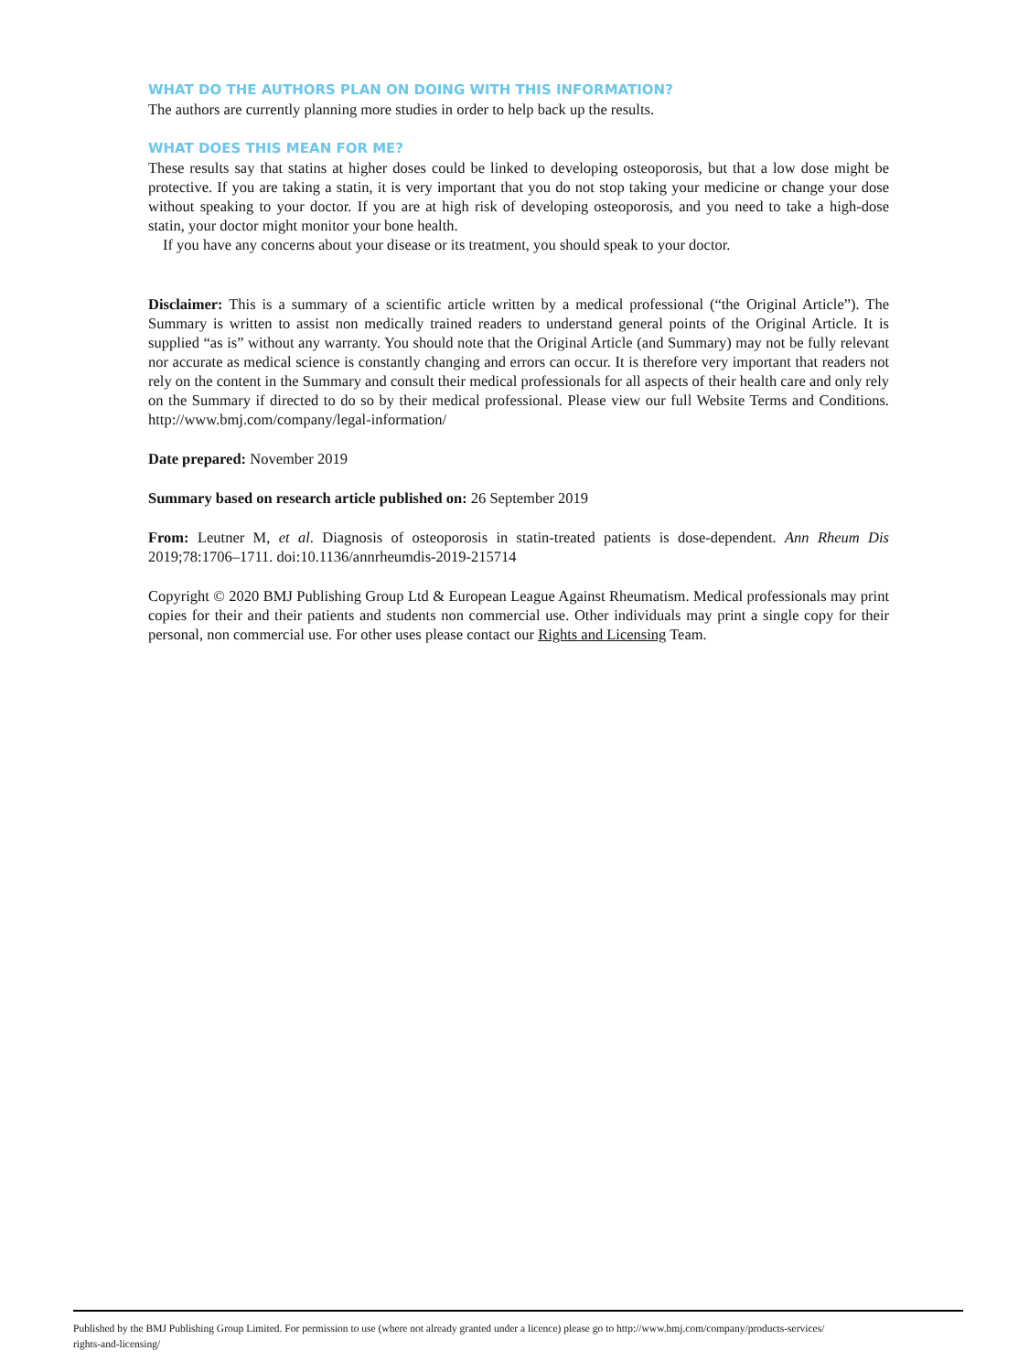WHAT DO THE AUTHORS PLAN ON DOING WITH THIS INFORMATION?
The authors are currently planning more studies in order to help back up the results.
WHAT DOES THIS MEAN FOR ME?
These results say that statins at higher doses could be linked to developing osteoporosis, but that a low dose might be protective. If you are taking a statin, it is very important that you do not stop taking your medicine or change your dose without speaking to your doctor. If you are at high risk of developing osteoporosis, and you need to take a high-dose statin, your doctor might monitor your bone health.
If you have any concerns about your disease or its treatment, you should speak to your doctor.
Disclaimer: This is a summary of a scientific article written by a medical professional (“the Original Article”). The Summary is written to assist non medically trained readers to understand general points of the Original Article. It is supplied “as is” without any warranty. You should note that the Original Article (and Summary) may not be fully relevant nor accurate as medical science is constantly changing and errors can occur. It is therefore very important that readers not rely on the content in the Summary and consult their medical professionals for all aspects of their health care and only rely on the Summary if directed to do so by their medical professional. Please view our full Website Terms and Conditions. http://www.bmj.com/company/legal-information/
Date prepared: November 2019
Summary based on research article published on: 26 September 2019
From: Leutner M, et al. Diagnosis of osteoporosis in statin-treated patients is dose-dependent. Ann Rheum Dis 2019;78:1706–1711. doi:10.1136/annrheumdis-2019-215714
Copyright © 2020 BMJ Publishing Group Ltd & European League Against Rheumatism. Medical professionals may print copies for their and their patients and students non commercial use. Other individuals may print a single copy for their personal, non commercial use. For other uses please contact our Rights and Licensing Team.
Published by the BMJ Publishing Group Limited. For permission to use (where not already granted under a licence) please go to http://www.bmj.com/company/products-services/
rights-and-licensing/